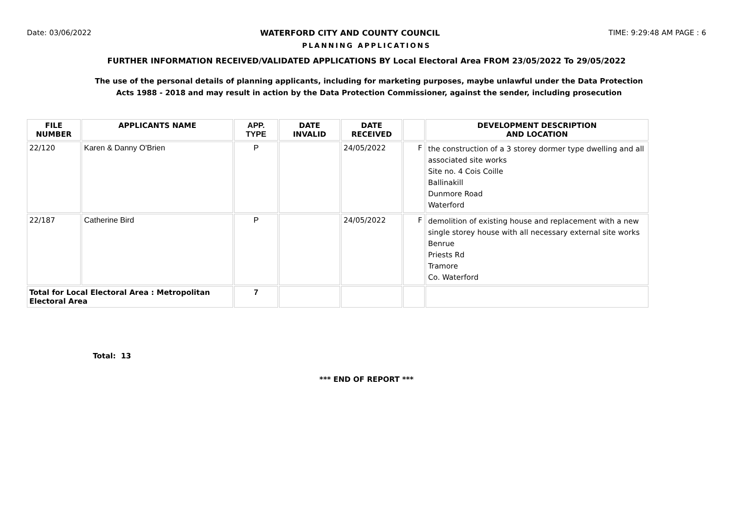Date: 03/06/2022 WATERFORD CITY AND COUNTY COUNCIL TIME: 9:29:48 AM PAGE : 6
PLANNING APPLICATIONS
FURTHER INFORMATION RECEIVED/VALIDATED APPLICATIONS BY Local Electoral Area FROM 23/05/2022 To 29/05/2022
The use of the personal details of planning applicants, including for marketing purposes, maybe unlawful under the Data Protection Acts 1988 - 2018 and may result in action by the Data Protection Commissioner, against the sender, including prosecution
| FILE NUMBER | APPLICANTS NAME | APP. TYPE | DATE INVALID | DATE RECEIVED | | DEVELOPMENT DESCRIPTION AND LOCATION |
| --- | --- | --- | --- | --- | --- | --- |
| 22/120 | Karen & Danny O'Brien | P | | 24/05/2022 | F | the construction of a 3 storey dormer type dwelling and all associated site works Site no. 4 Cois Coille Ballinakill Dunmore Road Waterford |
| 22/187 | Catherine Bird | P | | 24/05/2022 | F | demolition of existing house and replacement with a new single storey house with all necessary external site works Benrue Priests Rd Tramore Co. Waterford |
| Total for Local Electoral Area : Metropolitan Electoral Area | | 7 | | | | |
Total: 13
*** END OF REPORT ***